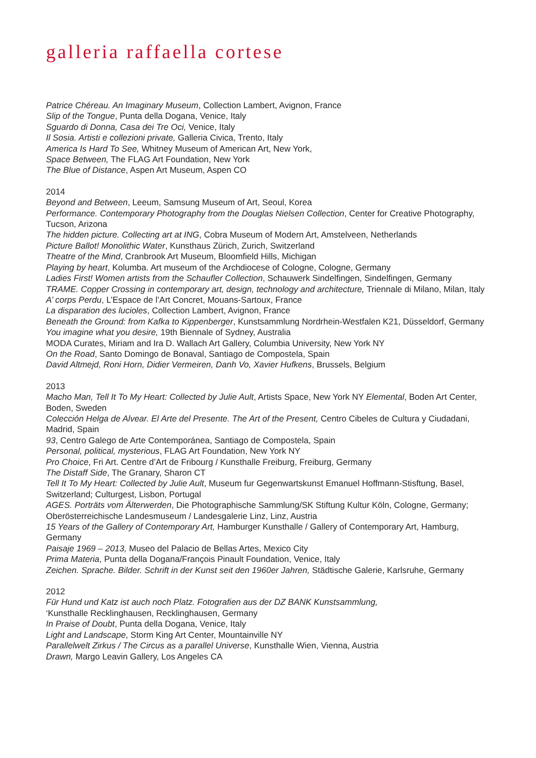galleria raffaella cortese
Patrice Chéreau. An Imaginary Museum, Collection Lambert, Avignon, France
Slip of the Tongue, Punta della Dogana, Venice, Italy
Sguardo di Donna, Casa dei Tre Oci, Venice, Italy
Il Sosia. Artisti e collezioni private, Galleria Civica, Trento, Italy
America Is Hard To See, Whitney Museum of American Art, New York,
Space Between, The FLAG Art Foundation, New York
The Blue of Distance, Aspen Art Museum, Aspen CO
2014
Beyond and Between, Leeum, Samsung Museum of Art, Seoul, Korea
Performance. Contemporary Photography from the Douglas Nielsen Collection, Center for Creative Photography, Tucson, Arizona
The hidden picture. Collecting art at ING, Cobra Museum of Modern Art, Amstelveen, Netherlands
Picture Ballot! Monolithic Water, Kunsthaus Zürich, Zurich, Switzerland
Theatre of the Mind, Cranbrook Art Museum, Bloomfield Hills, Michigan
Playing by heart, Kolumba. Art museum of the Archdiocese of Cologne, Cologne, Germany
Ladies First! Women artists from the Schaufler Collection, Schauwerk Sindelfingen, Sindelfingen, Germany
TRAME. Copper Crossing in contemporary art, design, technology and architecture, Triennale di Milano, Milan, Italy
A’ corps Perdu, L’Espace de l’Art Concret, Mouans-Sartoux, France
La disparation des lucioles, Collection Lambert, Avignon, France
Beneath the Ground: from Kafka to Kippenberger, Kunstsammlung Nordrhein-Westfalen K21, Düsseldorf, Germany
You imagine what you desire, 19th Biennale of Sydney, Australia
MODA Curates, Miriam and Ira D. Wallach Art Gallery, Columbia University, New York NY
On the Road, Santo Domingo de Bonaval, Santiago de Compostela, Spain
David Altmejd, Roni Horn, Didier Vermeiren, Danh Vo, Xavier Hufkens, Brussels, Belgium
2013
Macho Man, Tell It To My Heart: Collected by Julie Ault, Artists Space, New York NY Elemental, Boden Art Center, Boden, Sweden
Colección Helga de Alvear. El Arte del Presente. The Art of the Present, Centro Cibeles de Cultura y Ciudadani, Madrid, Spain
93, Centro Galego de Arte Contemporánea, Santiago de Compostela, Spain
Personal, political, mysterious, FLAG Art Foundation, New York NY
Pro Choice, Fri Art. Centre d’Art de Fribourg / Kunsthalle Freiburg, Freiburg, Germany
The Distaff Side, The Granary, Sharon CT
Tell It To My Heart: Collected by Julie Ault, Museum fur Gegenwartskunst Emanuel Hoffmann-Stisftung, Basel, Switzerland; Culturgest, Lisbon, Portugal
AGES. Porträts vom Älterwerden, Die Photographische Sammlung/SK Stiftung Kultur Köln, Cologne, Germany; Oberösterreichische Landesmuseum / Landesgalerie Linz, Linz, Austria
15 Years of the Gallery of Contemporary Art, Hamburger Kunsthalle / Gallery of Contemporary Art, Hamburg, Germany
Paisaje 1969 – 2013, Museo del Palacio de Bellas Artes, Mexico City
Prima Materia, Punta della Dogana/François Pinault Foundation, Venice, Italy
Zeichen. Sprache. Bilder. Schrift in der Kunst seit den 1960er Jahren, Städtische Galerie, Karlsruhe, Germany
2012
Für Hund und Katz ist auch noch Platz. Fotografien aus der DZ BANK Kunstsammlung,
‘Kunsthalle Recklinghausen, Recklinghausen, Germany
In Praise of Doubt, Punta della Dogana, Venice, Italy
Light and Landscape, Storm King Art Center, Mountainville NY
Parallelwelt Zirkus / The Circus as a parallel Universe, Kunsthalle Wien, Vienna, Austria
Drawn, Margo Leavin Gallery, Los Angeles CA